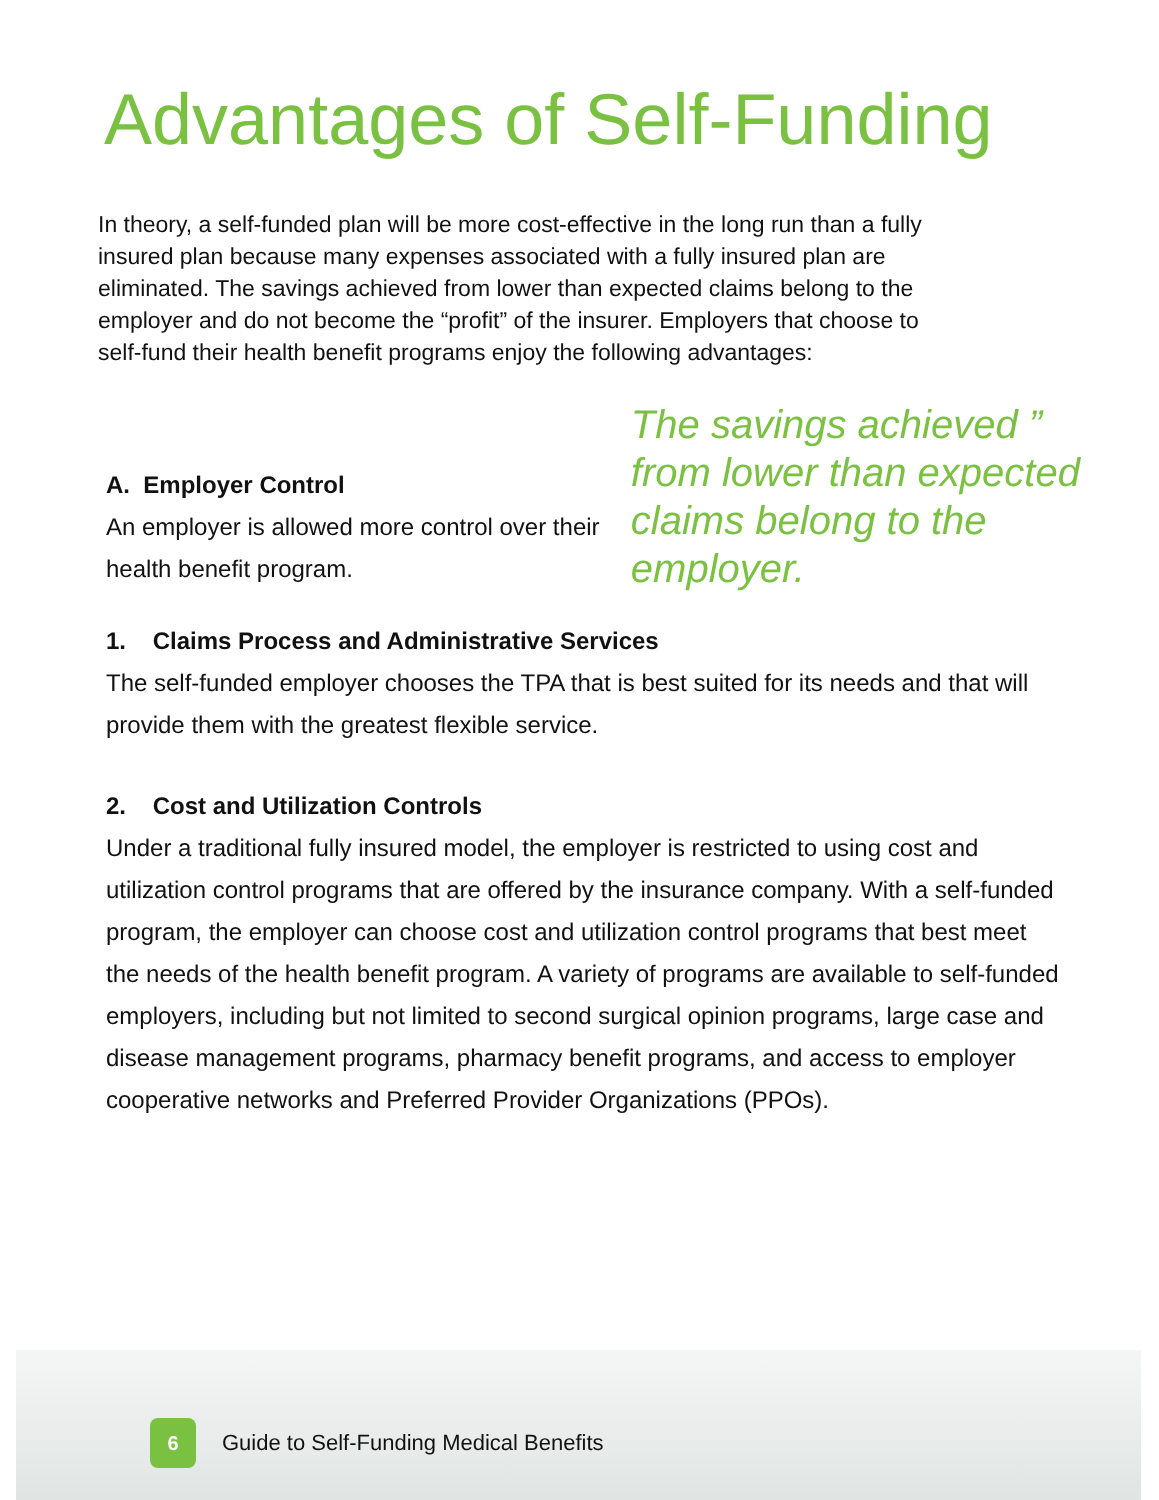Advantages of Self-Funding
In theory, a self-funded plan will be more cost-effective in the long run than a fully insured plan because many expenses associated with a fully insured plan are eliminated. The savings achieved from lower than expected claims belong to the employer and do not become the “profit” of the insurer. Employers that choose to self-fund their health benefit programs enjoy the following advantages:
A. Employer Control
An employer is allowed more control over their health benefit program.
The savings achieved ” from lower than expected claims belong to the employer.
1. Claims Process and Administrative Services
The self-funded employer chooses the TPA that is best suited for its needs and that will provide them with the greatest flexible service.
2. Cost and Utilization Controls
Under a traditional fully insured model, the employer is restricted to using cost and utilization control programs that are offered by the insurance company. With a self-funded program, the employer can choose cost and utilization control programs that best meet the needs of the health benefit program. A variety of programs are available to self-funded employers, including but not limited to second surgical opinion programs, large case and disease management programs, pharmacy benefit programs, and access to employer cooperative networks and Preferred Provider Organizations (PPOs).
6
Guide to Self-Funding Medical Benefits